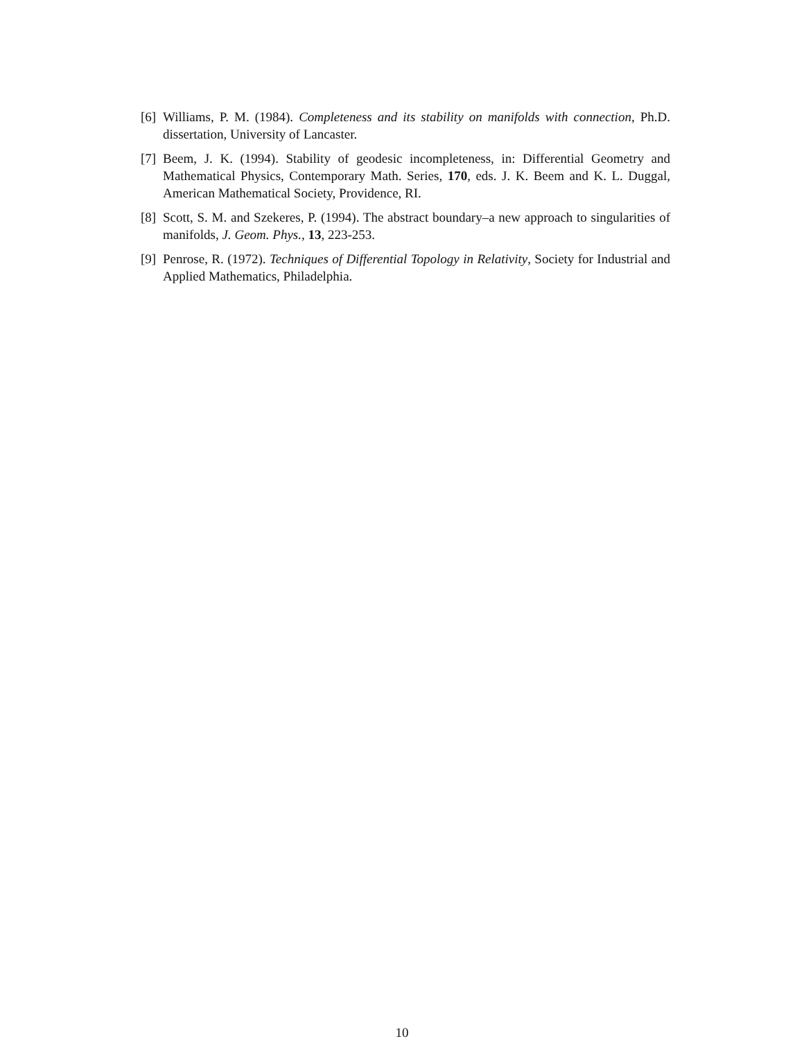[6] Williams, P. M. (1984). Completeness and its stability on manifolds with connection, Ph.D. dissertation, University of Lancaster.
[7] Beem, J. K. (1994). Stability of geodesic incompleteness, in: Differential Geometry and Mathematical Physics, Contemporary Math. Series, 170, eds. J. K. Beem and K. L. Duggal, American Mathematical Society, Providence, RI.
[8] Scott, S. M. and Szekeres, P. (1994). The abstract boundary–a new approach to singularities of manifolds, J. Geom. Phys., 13, 223-253.
[9] Penrose, R. (1972). Techniques of Differential Topology in Relativity, Society for Industrial and Applied Mathematics, Philadelphia.
10